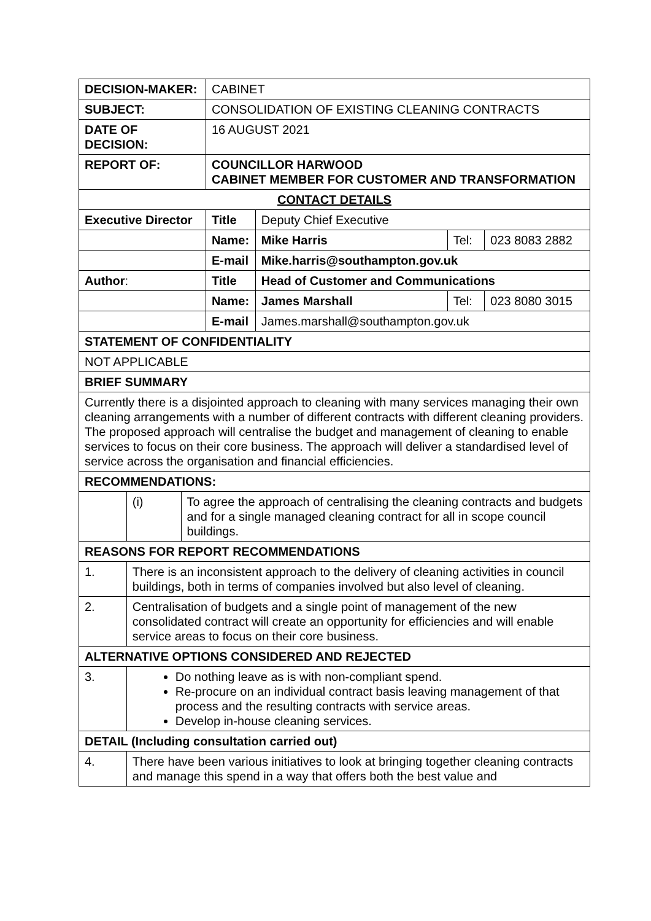| DECISION-MAKER: | | | CABINET | | | |
| SUBJECT: | | | CONSOLIDATION OF EXISTING CLEANING CONTRACTS | | | |
| DATE OF DECISION: | | | 16 AUGUST 2021 | | | |
| REPORT OF: | | | COUNCILLOR HARWOOD CABINET MEMBER FOR CUSTOMER AND TRANSFORMATION | | | |
| CONTACT DETAILS | | | | | | |
| Executive Director | | | Title | Deputy Chief Executive | | |
| | | | Name: | Mike Harris | Tel: | 023 8083 2882 |
| | | | E-mail | Mike.harris@southampton.gov.uk | | |
| Author : | | | Title | Head of Customer and Communications | | |
| | | | Name: | James Marshall | Tel: | 023 8080 3015 |
| | | | E-mail | James.marshall@southampton.gov.uk | | |
| STATEMENT OF CONFIDENTIALITY | | | | | | |
| NOT APPLICABLE | | | | | | |
| BRIEF SUMMARY | | | | | | |
| Currently there is a disjointed approach to cleaning with many services managing their own cleaning arrangements with a number of different contracts with different cleaning providers. The proposed approach will centralise the budget and management of cleaning to enable services to focus on their core business. The approach will deliver a standardised level of service across the organisation and financial efficiencies. | | | | | | |
| RECOMMENDATIONS: | | | | | | |
| | (i) | To agree the approach of centralising the cleaning contracts and budgets and for a single managed cleaning contract for all in scope council buildings. | | | | |
| REASONS FOR REPORT RECOMMENDATIONS | | | | | | |
| 1. | There is an inconsistent approach to the delivery of cleaning activities in council buildings, both in terms of companies involved but also level of cleaning. | | | | | |
| 2. | Centralisation of budgets and a single point of management of the new consolidated contract will create an opportunity for efficiencies and will enable service areas to focus on their core business. | | | | | |
| ALTERNATIVE OPTIONS CONSIDERED AND REJECTED | | | | | | |
| 3. | Do nothing leave as is with non-compliant spend. Re-procure on an individual contract basis leaving management of that process and the resulting contracts with service areas. Develop in-house cleaning services. | | | | | |
| DETAIL (Including consultation carried out) | | | | | | |
| 4. | There have been various initiatives to look at bringing together cleaning contracts and manage this spend in a way that offers both the best value and | | | | | |